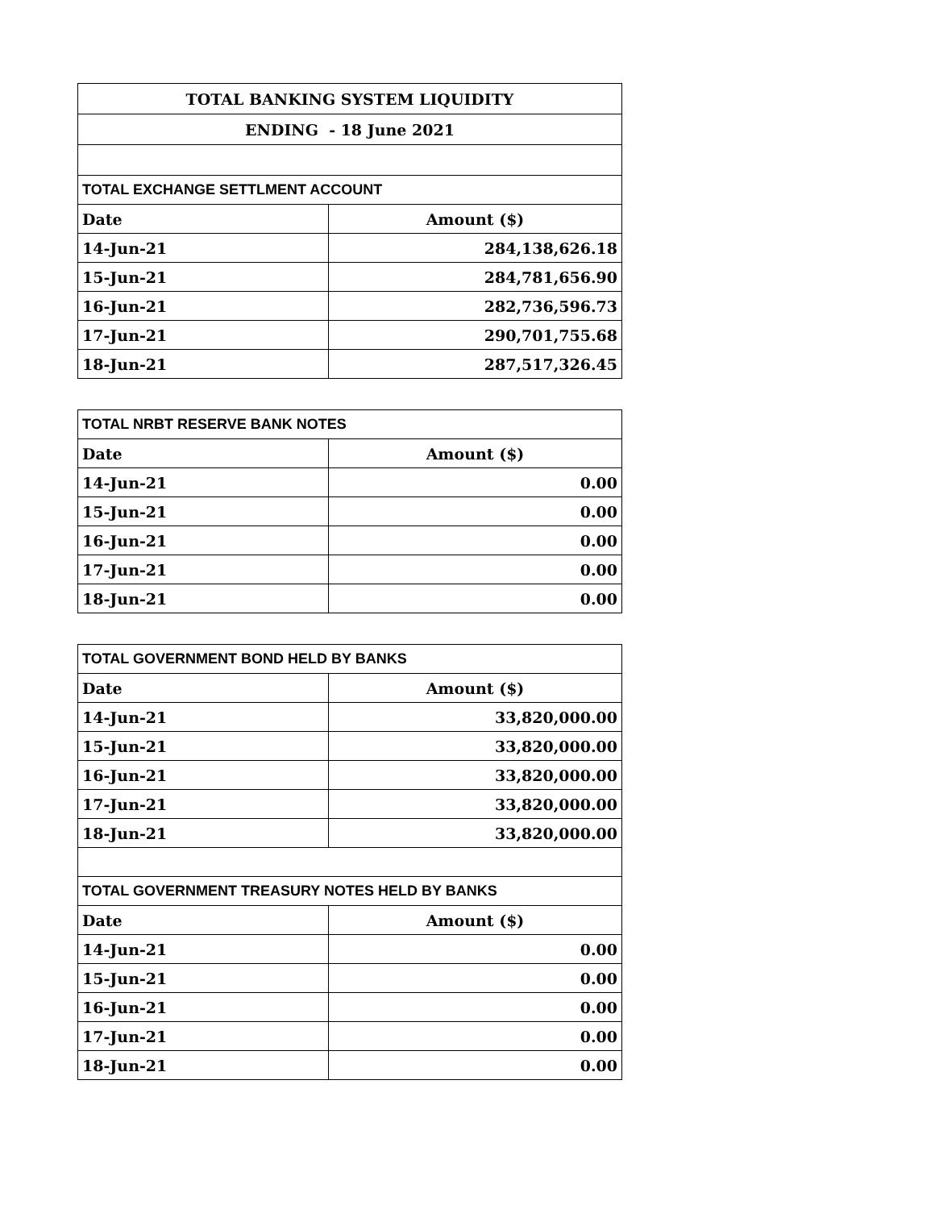| TOTAL BANKING SYSTEM LIQUIDITY | |
| ENDING - 18 June 2021 | |
| TOTAL EXCHANGE SETTLMENT ACCOUNT | |
| Date | Amount ($) |
| 14-Jun-21 | 284,138,626.18 |
| 15-Jun-21 | 284,781,656.90 |
| 16-Jun-21 | 282,736,596.73 |
| 17-Jun-21 | 290,701,755.68 |
| 18-Jun-21 | 287,517,326.45 |
| TOTAL NRBT RESERVE BANK NOTES | |
| Date | Amount ($) |
| 14-Jun-21 | 0.00 |
| 15-Jun-21 | 0.00 |
| 16-Jun-21 | 0.00 |
| 17-Jun-21 | 0.00 |
| 18-Jun-21 | 0.00 |
| TOTAL GOVERNMENT BOND HELD BY BANKS | |
| Date | Amount ($) |
| 14-Jun-21 | 33,820,000.00 |
| 15-Jun-21 | 33,820,000.00 |
| 16-Jun-21 | 33,820,000.00 |
| 17-Jun-21 | 33,820,000.00 |
| 18-Jun-21 | 33,820,000.00 |
| TOTAL GOVERNMENT TREASURY NOTES HELD BY BANKS | |
| Date | Amount ($) |
| 14-Jun-21 | 0.00 |
| 15-Jun-21 | 0.00 |
| 16-Jun-21 | 0.00 |
| 17-Jun-21 | 0.00 |
| 18-Jun-21 | 0.00 |